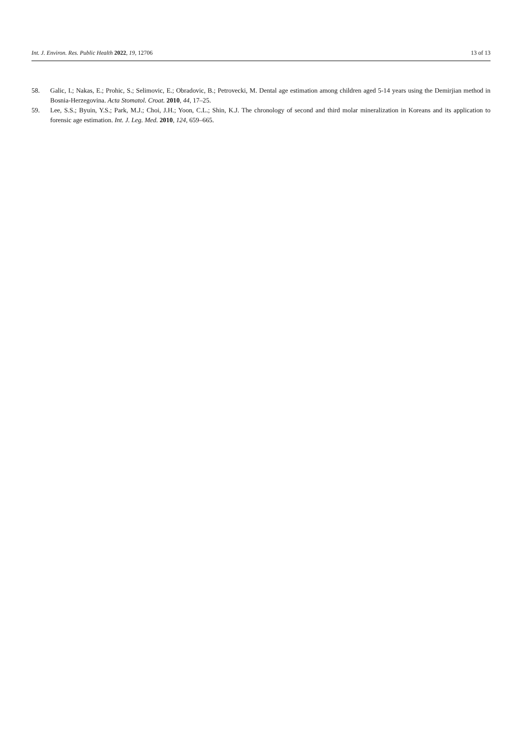Int. J. Environ. Res. Public Health 2022, 19, 12706 13 of 13
58. Galic, I.; Nakas, E.; Prohic, S.; Selimovic, E.; Obradovic, B.; Petrovecki, M. Dental age estimation among children aged 5-14 years using the Demirjian method in Bosnia-Herzegovina. Acta Stomatol. Croat. 2010, 44, 17–25.
59. Lee, S.S.; Byuin, Y.S.; Park, M.J.; Choi, J.H.; Yoon, C.L.; Shin, K.J. The chronology of second and third molar mineralization in Koreans and its application to forensic age estimation. Int. J. Leg. Med. 2010, 124, 659–665.